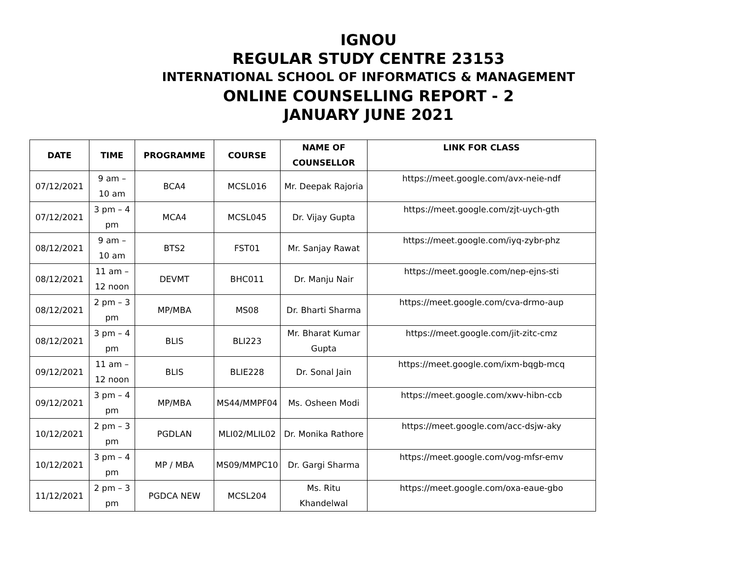IGNOU
REGULAR STUDY CENTRE 23153
INTERNATIONAL SCHOOL OF INFORMATICS & MANAGEMENT
ONLINE COUNSELLING REPORT - 2
JANUARY JUNE 2021
| DATE | TIME | PROGRAMME | COURSE | NAME OF COUNSELLOR | LINK FOR CLASS |
| --- | --- | --- | --- | --- | --- |
| 07/12/2021 | 9 am – 10 am | BCA4 | MCSL016 | Mr. Deepak Rajoria | https://meet.google.com/avx-neie-ndf |
| 07/12/2021 | 3 pm – 4 pm | MCA4 | MCSL045 | Dr. Vijay Gupta | https://meet.google.com/zjt-uych-gth |
| 08/12/2021 | 9 am – 10 am | BTS2 | FST01 | Mr. Sanjay Rawat | https://meet.google.com/iyq-zybr-phz |
| 08/12/2021 | 11 am – 12 noon | DEVMT | BHC011 | Dr. Manju Nair | https://meet.google.com/nep-ejns-sti |
| 08/12/2021 | 2 pm – 3 pm | MP/MBA | MS08 | Dr. Bharti Sharma | https://meet.google.com/cva-drmo-aup |
| 08/12/2021 | 3 pm – 4 pm | BLIS | BLI223 | Mr. Bharat Kumar Gupta | https://meet.google.com/jit-zitc-cmz |
| 09/12/2021 | 11 am – 12 noon | BLIS | BLIE228 | Dr. Sonal Jain | https://meet.google.com/ixm-bqgb-mcq |
| 09/12/2021 | 3 pm – 4 pm | MP/MBA | MS44/MMPF04 | Ms. Osheen Modi | https://meet.google.com/xwv-hibn-ccb |
| 10/12/2021 | 2 pm – 3 pm | PGDLAN | MLI02/MLIL02 | Dr. Monika Rathore | https://meet.google.com/acc-dsjw-aky |
| 10/12/2021 | 3 pm – 4 pm | MP / MBA | MS09/MMPC10 | Dr. Gargi Sharma | https://meet.google.com/vog-mfsr-emv |
| 11/12/2021 | 2 pm – 3 pm | PGDCA NEW | MCSL204 | Ms. Ritu Khandelwal | https://meet.google.com/oxa-eaue-gbo |